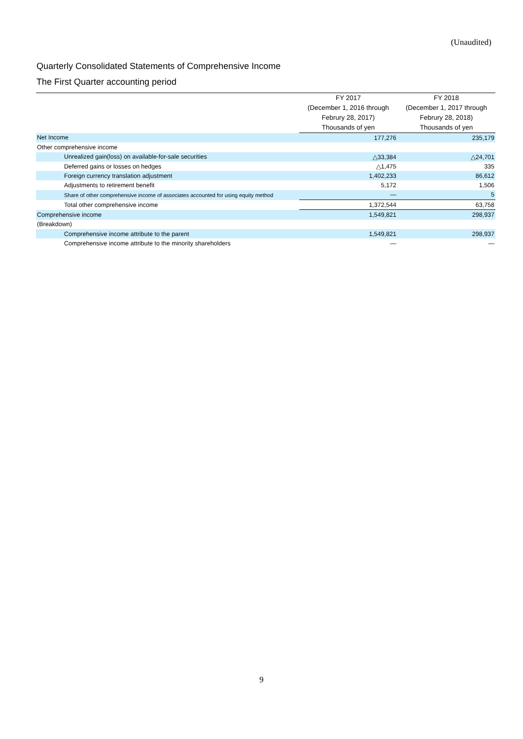(Unaudited)
Quarterly Consolidated Statements of Comprehensive Income
The First Quarter accounting period
| | FY 2017 | FY 2018 |
| --- | --- | --- |
| | (December 1, 2016 through | (December 1, 2017 through |
| | Februry 28, 2017) | Februry 28, 2018) |
| | Thousands of yen | Thousands of yen |
| Net Income | 177,276 | 235,179 |
| Other comprehensive income | | |
| Unrealized gain(loss) on available-for-sale securities | △33,384 | △24,701 |
| Deferred gains or losses on hedges | △1,475 | 335 |
| Foreign currency translation adjustment | 1,402,233 | 86,612 |
| Adjustments to retirement benefit | 5,172 | 1,506 |
| Share of other comprehensive income of associates accounted for using equity method | ― | 5 |
| Total other comprehensive income | 1,372,544 | 63,758 |
| Comprehensive income | 1,549,821 | 298,937 |
| (Breakdown) | | |
| Comprehensive income attribute to the parent | 1,549,821 | 298,937 |
| Comprehensive income attribute to the minority shareholders | ― | ― |
9